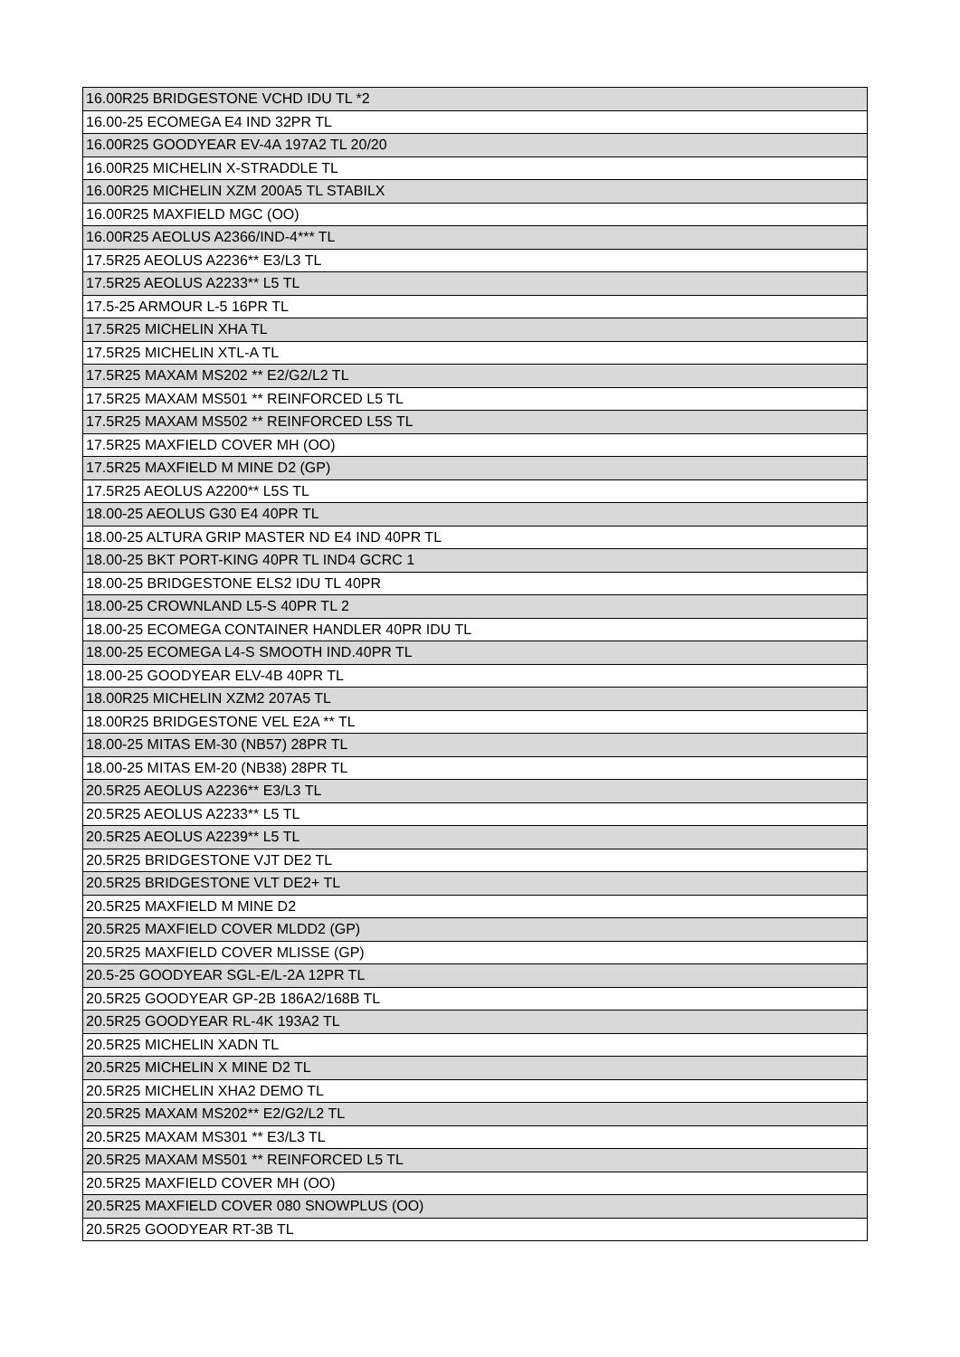| 16.00R25 BRIDGESTONE VCHD IDU TL *2 |
| 16.00-25 ECOMEGA E4 IND 32PR TL |
| 16.00R25 GOODYEAR EV-4A 197A2 TL 20/20 |
| 16.00R25 MICHELIN X-STRADDLE TL |
| 16.00R25 MICHELIN XZM 200A5 TL STABILX |
| 16.00R25 MAXFIELD MGC (OO) |
| 16.00R25 AEOLUS A2366/IND-4*** TL |
| 17.5R25 AEOLUS A2236** E3/L3 TL |
| 17.5R25 AEOLUS A2233** L5 TL |
| 17.5-25 ARMOUR L-5 16PR TL |
| 17.5R25 MICHELIN XHA TL |
| 17.5R25 MICHELIN XTL-A TL |
| 17.5R25 MAXAM MS202 ** E2/G2/L2 TL |
| 17.5R25 MAXAM MS501 ** REINFORCED L5 TL |
| 17.5R25 MAXAM MS502 ** REINFORCED L5S TL |
| 17.5R25 MAXFIELD COVER MH (OO) |
| 17.5R25 MAXFIELD M MINE D2 (GP) |
| 17.5R25 AEOLUS A2200** L5S TL |
| 18.00-25 AEOLUS G30 E4 40PR TL |
| 18.00-25 ALTURA GRIP MASTER ND E4 IND 40PR TL |
| 18.00-25 BKT PORT-KING 40PR TL IND4 GCRC 1 |
| 18.00-25 BRIDGESTONE ELS2 IDU TL 40PR |
| 18.00-25 CROWNLAND L5-S 40PR TL 2 |
| 18.00-25 ECOMEGA CONTAINER HANDLER 40PR IDU TL |
| 18.00-25 ECOMEGA L4-S SMOOTH IND.40PR TL |
| 18.00-25 GOODYEAR ELV-4B 40PR TL |
| 18.00R25 MICHELIN XZM2 207A5 TL |
| 18.00R25 BRIDGESTONE VEL E2A ** TL |
| 18.00-25 MITAS EM-30 (NB57) 28PR TL |
| 18.00-25 MITAS EM-20 (NB38) 28PR TL |
| 20.5R25 AEOLUS A2236** E3/L3 TL |
| 20.5R25 AEOLUS A2233** L5 TL |
| 20.5R25 AEOLUS A2239** L5 TL |
| 20.5R25 BRIDGESTONE VJT DE2 TL |
| 20.5R25 BRIDGESTONE VLT DE2+ TL |
| 20.5R25 MAXFIELD M MINE D2 |
| 20.5R25 MAXFIELD COVER MLDD2 (GP) |
| 20.5R25 MAXFIELD COVER MLISSE (GP) |
| 20.5-25 GOODYEAR SGL-E/L-2A 12PR TL |
| 20.5R25 GOODYEAR GP-2B 186A2/168B TL |
| 20.5R25 GOODYEAR RL-4K 193A2 TL |
| 20.5R25 MICHELIN XADN TL |
| 20.5R25 MICHELIN X MINE D2 TL |
| 20.5R25 MICHELIN XHA2 DEMO TL |
| 20.5R25 MAXAM MS202** E2/G2/L2 TL |
| 20.5R25 MAXAM MS301 ** E3/L3 TL |
| 20.5R25 MAXAM MS501 ** REINFORCED L5 TL |
| 20.5R25 MAXFIELD COVER MH (OO) |
| 20.5R25 MAXFIELD COVER 080 SNOWPLUS (OO) |
| 20.5R25 GOODYEAR RT-3B TL |